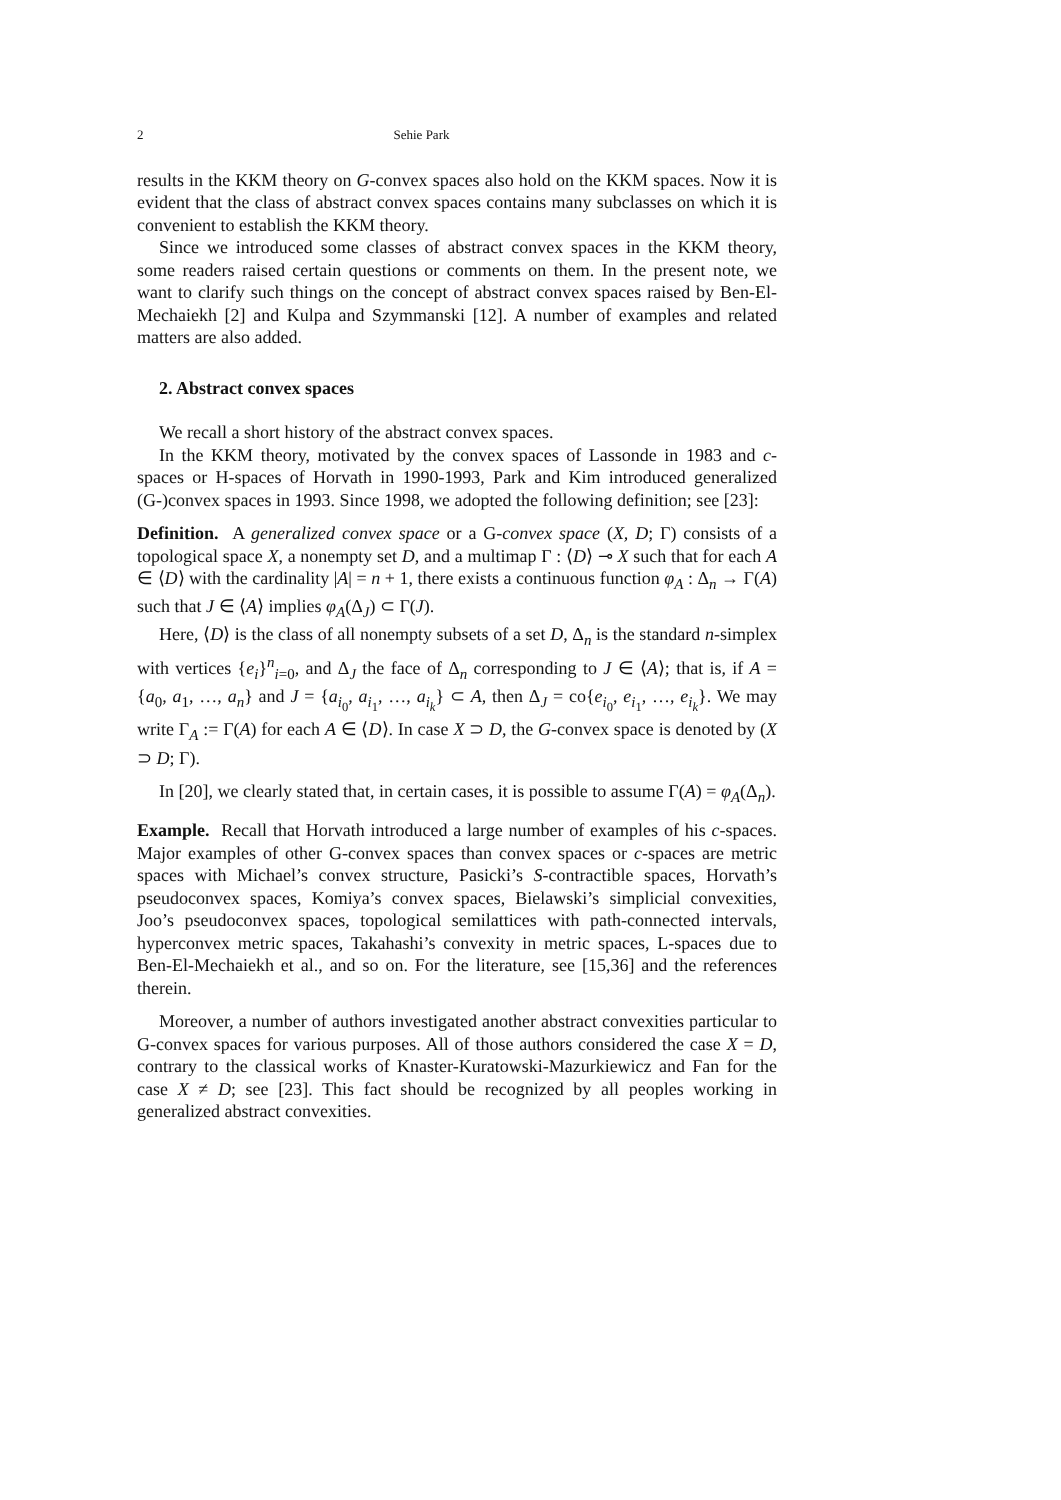2 Sehie Park
results in the KKM theory on G-convex spaces also hold on the KKM spaces. Now it is evident that the class of abstract convex spaces contains many subclasses on which it is convenient to establish the KKM theory.
Since we introduced some classes of abstract convex spaces in the KKM theory, some readers raised certain questions or comments on them. In the present note, we want to clarify such things on the concept of abstract convex spaces raised by Ben-El-Mechaiekh [2] and Kulpa and Szymmanski [12]. A number of examples and related matters are also added.
2. Abstract convex spaces
We recall a short history of the abstract convex spaces.
In the KKM theory, motivated by the convex spaces of Lassonde in 1983 and c-spaces or H-spaces of Horvath in 1990-1993, Park and Kim introduced generalized (G-)convex spaces in 1993. Since 1998, we adopted the following definition; see [23]:
Definition. A generalized convex space or a G-convex space (X, D; Γ) consists of a topological space X, a nonempty set D, and a multimap Γ : ⟨D⟩ ⊸ X such that for each A ∈ ⟨D⟩ with the cardinality |A| = n + 1, there exists a continuous function φ<sub>A</sub> : Δ<sub>n</sub> → Γ(A) such that J ∈ ⟨A⟩ implies φ<sub>A</sub>(Δ<sub>J</sub>) ⊂ Γ(J).
Here, ⟨D⟩ is the class of all nonempty subsets of a set D, Δ<sub>n</sub> is the standard n-simplex with vertices {e<sub>i</sub>}<sup>n</sup><sub>i=0</sub>, and Δ<sub>J</sub> the face of Δ<sub>n</sub> corresponding to J ∈ ⟨A⟩; that is, if A = {a<sub>0</sub>, a<sub>1</sub>, …, a<sub>n</sub>} and J = {a<sub>i<sub>0</sub></sub>, a<sub>i<sub>1</sub></sub>, …, a<sub>i<sub>k</sub></sub>} ⊂ A, then Δ<sub>J</sub> = co{e<sub>i<sub>0</sub></sub>, e<sub>i<sub>1</sub></sub>, …, e<sub>i<sub>k</sub></sub>}. We may write Γ<sub>A</sub> := Γ(A) for each A ∈ ⟨D⟩. In case X ⊃ D, the G-convex space is denoted by (X ⊃ D; Γ).
In [20], we clearly stated that, in certain cases, it is possible to assume Γ(A) = φ<sub>A</sub>(Δ<sub>n</sub>).
Example. Recall that Horvath introduced a large number of examples of his c-spaces. Major examples of other G-convex spaces than convex spaces or c-spaces are metric spaces with Michael’s convex structure, Pasicki’s S-contractible spaces, Horvath’s pseudoconvex spaces, Komiya’s convex spaces, Bielawski’s simplicial convexities, Joo’s pseudoconvex spaces, topological semilattices with path-connected intervals, hyperconvex metric spaces, Takahashi’s convexity in metric spaces, L-spaces due to Ben-El-Mechaiekh et al., and so on. For the literature, see [15,36] and the references therein.
Moreover, a number of authors investigated another abstract convexities particular to G-convex spaces for various purposes. All of those authors considered the case X = D, contrary to the classical works of Knaster-Kuratowski-Mazurkiewicz and Fan for the case X ≠ D; see [23]. This fact should be recognized by all peoples working in generalized abstract convexities.